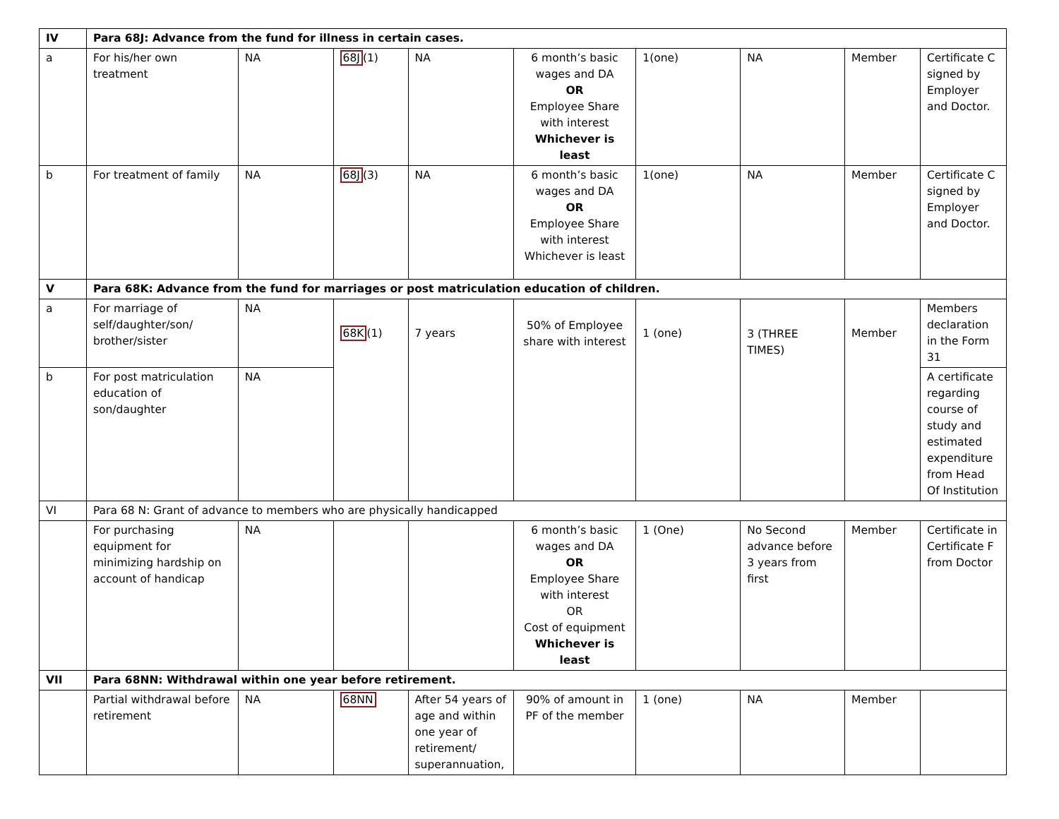| IV | Para 68J: Advance from the fund for illness in certain cases. | | | | | | | | |
| a | For his/her own treatment | NA | 68J (1) | NA | 6 month’s basic wages and DA OR Employee Share with interest Whichever is least | 1(one) | NA | Member | Certificate C signed by Employer and Doctor. |
| b | For treatment of family | NA | 68J (3) | NA | 6 month’s basic wages and DA OR Employee Share with interest Whichever is least | 1(one) | NA | Member | Certificate C signed by Employer and Doctor. |
| V | Para 68K: Advance from the fund for marriages or post matriculation education of children. | | | | | | | | |
| a | For marriage of self/daughter/son/ brother/sister | NA | 68K (1) | 7 years | 50% of Employee share with interest | 1 (one) | 3 (THREE TIMES) | Member | Members declaration in the Form 31 |
| b | For post matriculation education of son/daughter | NA | | | | | | | A certificate regarding course of study and estimated expenditure from Head Of Institution |
| VI | Para 68 N: Grant of advance to members who are physically handicapped | | | | | | | | |
| | For purchasing equipment for minimizing hardship on account of handicap | NA | | | 6 month’s basic wages and DA OR Employee Share with interest OR Cost of equipment Whichever is least | 1 (One) | No Second advance before 3 years from first | Member | Certificate in Certificate F from Doctor |
| VII | Para 68NN: Withdrawal within one year before retirement. | | | | | | | | |
| | Partial withdrawal before retirement | NA | 68NN | After 54 years of age and within one year of retirement/ superannuation, | 90% of amount in PF of the member | 1 (one) | NA | Member | |